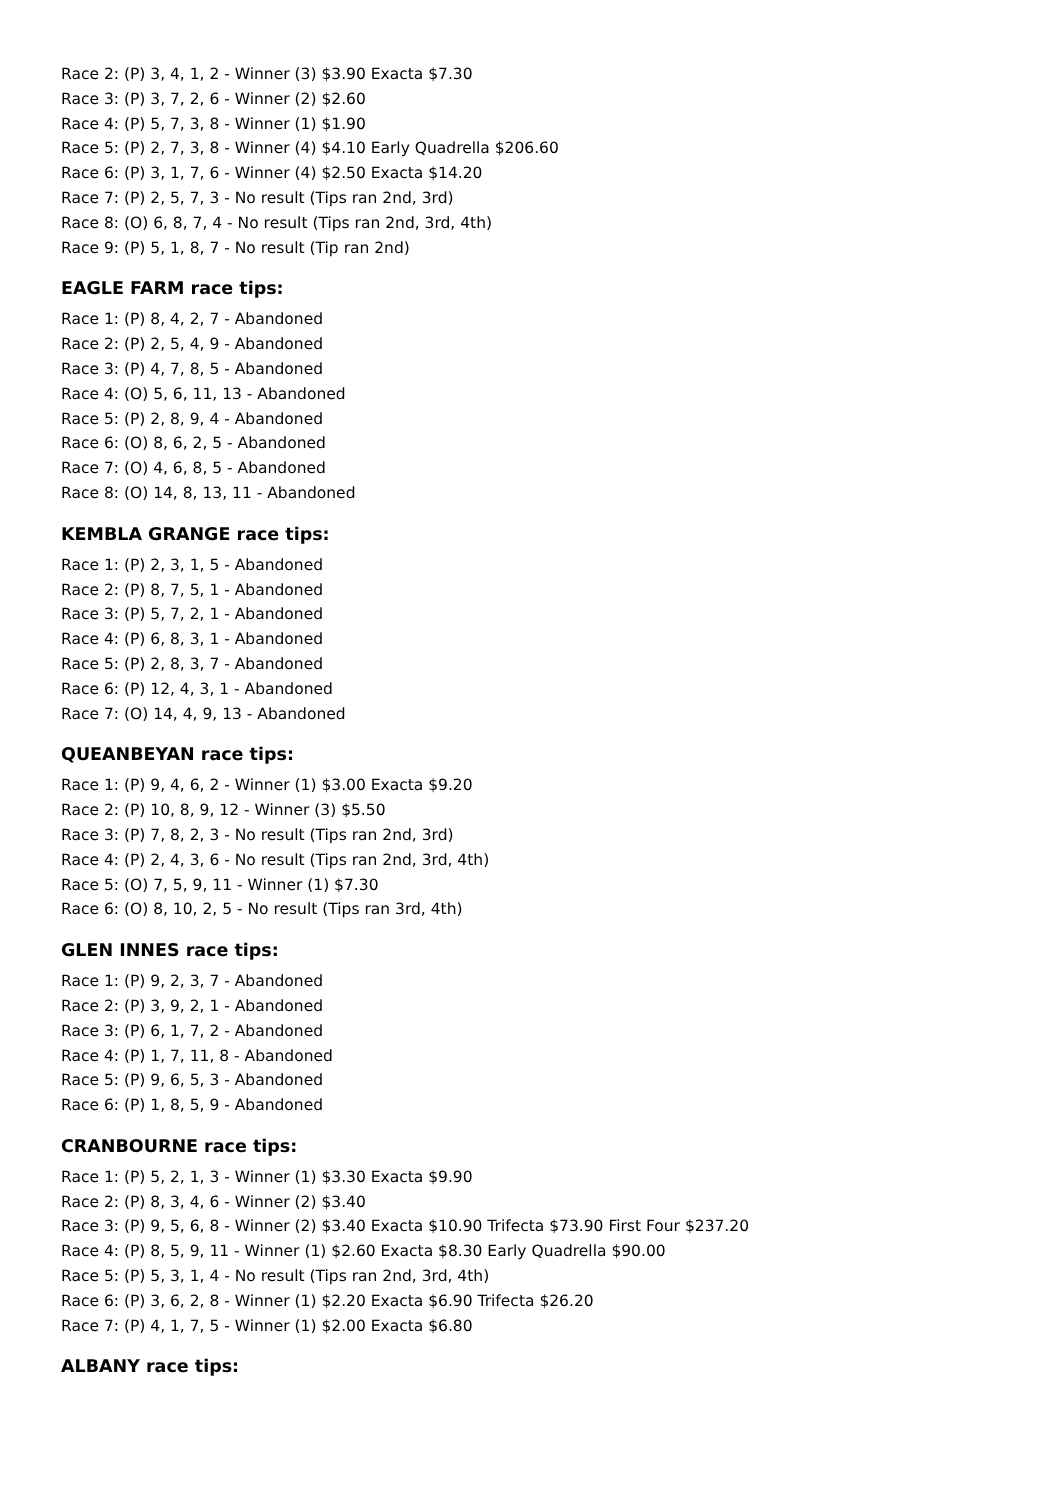Race 2: (P) 3, 4, 1, 2 - Winner (3) $3.90 Exacta $7.30
Race 3: (P) 3, 7, 2, 6 - Winner (2) $2.60
Race 4: (P) 5, 7, 3, 8 - Winner (1) $1.90
Race 5: (P) 2, 7, 3, 8 - Winner (4) $4.10 Early Quadrella $206.60
Race 6: (P) 3, 1, 7, 6 - Winner (4) $2.50 Exacta $14.20
Race 7: (P) 2, 5, 7, 3 - No result (Tips ran 2nd, 3rd)
Race 8: (O) 6, 8, 7, 4 - No result (Tips ran 2nd, 3rd, 4th)
Race 9: (P) 5, 1, 8, 7 - No result (Tip ran 2nd)
EAGLE FARM race tips:
Race 1: (P) 8, 4, 2, 7 - Abandoned
Race 2: (P) 2, 5, 4, 9 - Abandoned
Race 3: (P) 4, 7, 8, 5 - Abandoned
Race 4: (O) 5, 6, 11, 13 - Abandoned
Race 5: (P) 2, 8, 9, 4 - Abandoned
Race 6: (O) 8, 6, 2, 5 - Abandoned
Race 7: (O) 4, 6, 8, 5 - Abandoned
Race 8: (O) 14, 8, 13, 11 - Abandoned
KEMBLA GRANGE race tips:
Race 1: (P) 2, 3, 1, 5 - Abandoned
Race 2: (P) 8, 7, 5, 1 - Abandoned
Race 3: (P) 5, 7, 2, 1 - Abandoned
Race 4: (P) 6, 8, 3, 1 - Abandoned
Race 5: (P) 2, 8, 3, 7 - Abandoned
Race 6: (P) 12, 4, 3, 1 - Abandoned
Race 7: (O) 14, 4, 9, 13 - Abandoned
QUEANBEYAN race tips:
Race 1: (P) 9, 4, 6, 2 - Winner (1) $3.00 Exacta $9.20
Race 2: (P) 10, 8, 9, 12 - Winner (3) $5.50
Race 3: (P) 7, 8, 2, 3 - No result (Tips ran 2nd, 3rd)
Race 4: (P) 2, 4, 3, 6 - No result (Tips ran 2nd, 3rd, 4th)
Race 5: (O) 7, 5, 9, 11 - Winner (1) $7.30
Race 6: (O) 8, 10, 2, 5 - No result (Tips ran 3rd, 4th)
GLEN INNES race tips:
Race 1: (P) 9, 2, 3, 7 - Abandoned
Race 2: (P) 3, 9, 2, 1 - Abandoned
Race 3: (P) 6, 1, 7, 2 - Abandoned
Race 4: (P) 1, 7, 11, 8 - Abandoned
Race 5: (P) 9, 6, 5, 3 - Abandoned
Race 6: (P) 1, 8, 5, 9 - Abandoned
CRANBOURNE race tips:
Race 1: (P) 5, 2, 1, 3 - Winner (1) $3.30 Exacta $9.90
Race 2: (P) 8, 3, 4, 6 - Winner (2) $3.40
Race 3: (P) 9, 5, 6, 8 - Winner (2) $3.40 Exacta $10.90 Trifecta $73.90 First Four $237.20
Race 4: (P) 8, 5, 9, 11 - Winner (1) $2.60 Exacta $8.30 Early Quadrella $90.00
Race 5: (P) 5, 3, 1, 4 - No result (Tips ran 2nd, 3rd, 4th)
Race 6: (P) 3, 6, 2, 8 - Winner (1) $2.20 Exacta $6.90 Trifecta $26.20
Race 7: (P) 4, 1, 7, 5 - Winner (1) $2.00 Exacta $6.80
ALBANY race tips: